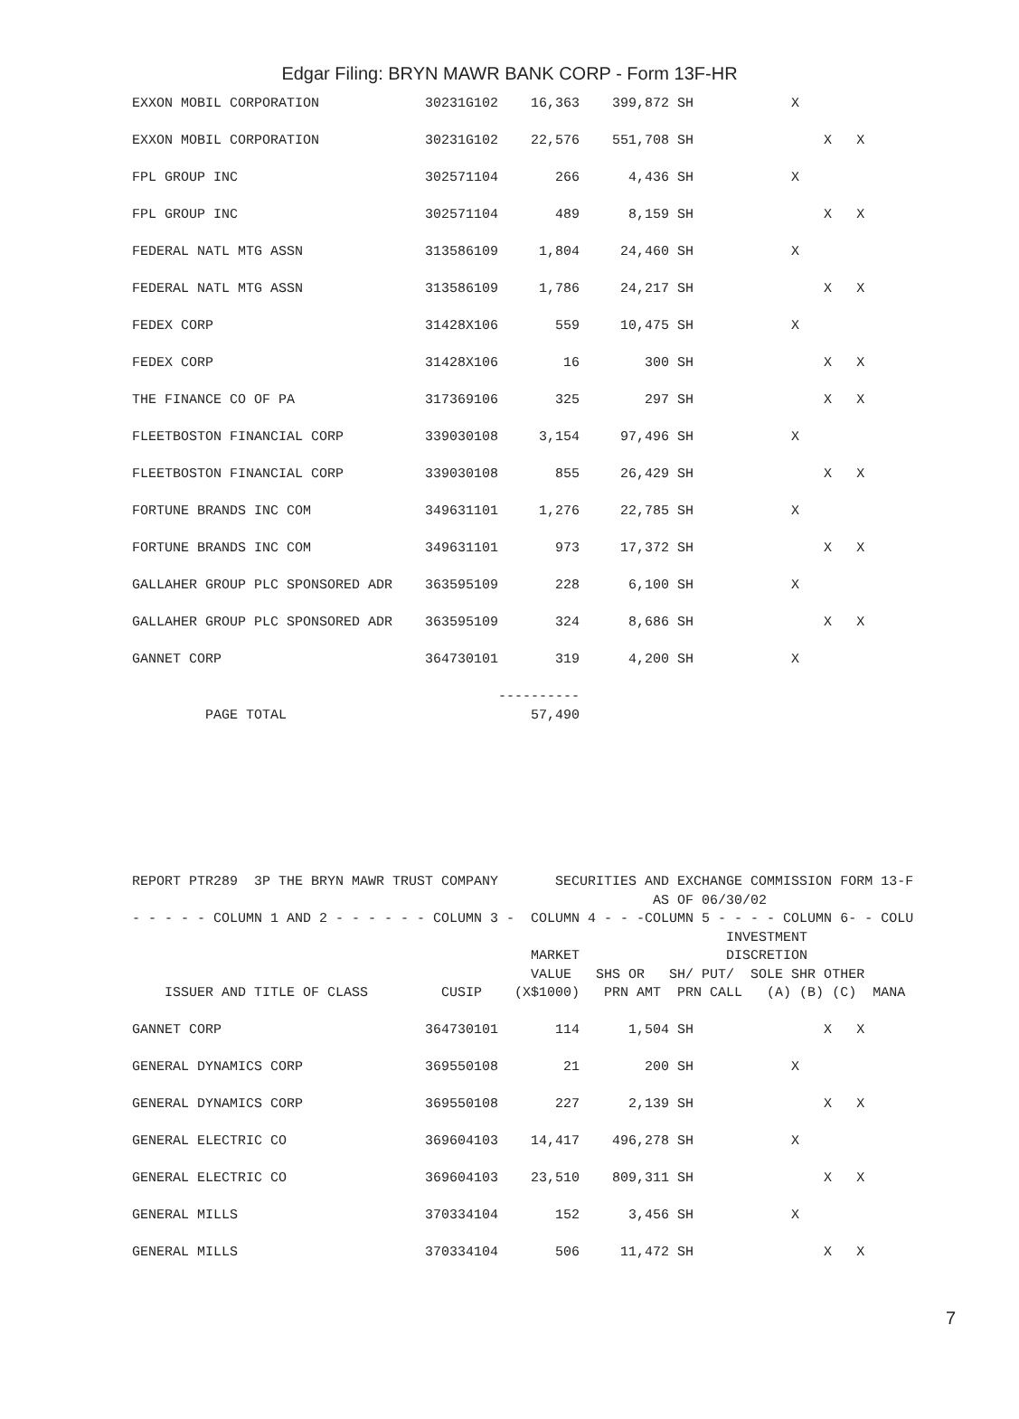Edgar Filing: BRYN MAWR BANK CORP - Form 13F-HR
EXXON MOBIL CORPORATION             30231G102    16,363    399,872 SH            X

EXXON MOBIL CORPORATION             30231G102    22,576    551,708 SH                X   X

FPL GROUP INC                       302571104       266      4,436 SH            X

FPL GROUP INC                       302571104       489      8,159 SH                X   X

FEDERAL NATL MTG ASSN               313586109     1,804     24,460 SH            X

FEDERAL NATL MTG ASSN               313586109     1,786     24,217 SH                X   X

FEDEX CORP                          31428X106       559     10,475 SH            X

FEDEX CORP                          31428X106        16        300 SH                X   X

THE FINANCE CO OF PA                317369106       325        297 SH                X   X

FLEETBOSTON FINANCIAL CORP          339030108     3,154     97,496 SH            X

FLEETBOSTON FINANCIAL CORP          339030108       855     26,429 SH                X   X

FORTUNE BRANDS INC COM              349631101     1,276     22,785 SH            X

FORTUNE BRANDS INC COM              349631101       973     17,372 SH                X   X

GALLAHER GROUP PLC SPONSORED ADR    363595109       228      6,100 SH            X

GALLAHER GROUP PLC SPONSORED ADR    363595109       324      8,686 SH                X   X

GANNET CORP                         364730101       319      4,200 SH            X

                                             ----------
         PAGE TOTAL                              57,490








REPORT PTR289  3P THE BRYN MAWR TRUST COMPANY       SECURITIES AND EXCHANGE COMMISSION FORM 13-F
                                                                AS OF 06/30/02
- - - - - COLUMN 1 AND 2 - - - - - - COLUMN 3 -  COLUMN 4 - - -COLUMN 5 - - - - COLUMN 6- - COLU
                                                                         INVESTMENT
                                                 MARKET                  DISCRETION
                                                 VALUE   SHS OR   SH/ PUT/  SOLE SHR OTHER
    ISSUER AND TITLE OF CLASS         CUSIP    (X$1000)   PRN AMT  PRN CALL   (A) (B) (C)  MANA

GANNET CORP                         364730101       114      1,504 SH                X   X

GENERAL DYNAMICS CORP               369550108        21        200 SH            X

GENERAL DYNAMICS CORP               369550108       227      2,139 SH                X   X

GENERAL ELECTRIC CO                 369604103    14,417    496,278 SH            X

GENERAL ELECTRIC CO                 369604103    23,510    809,311 SH                X   X

GENERAL MILLS                       370334104       152      3,456 SH            X

GENERAL MILLS                       370334104       506     11,472 SH                X   X
7